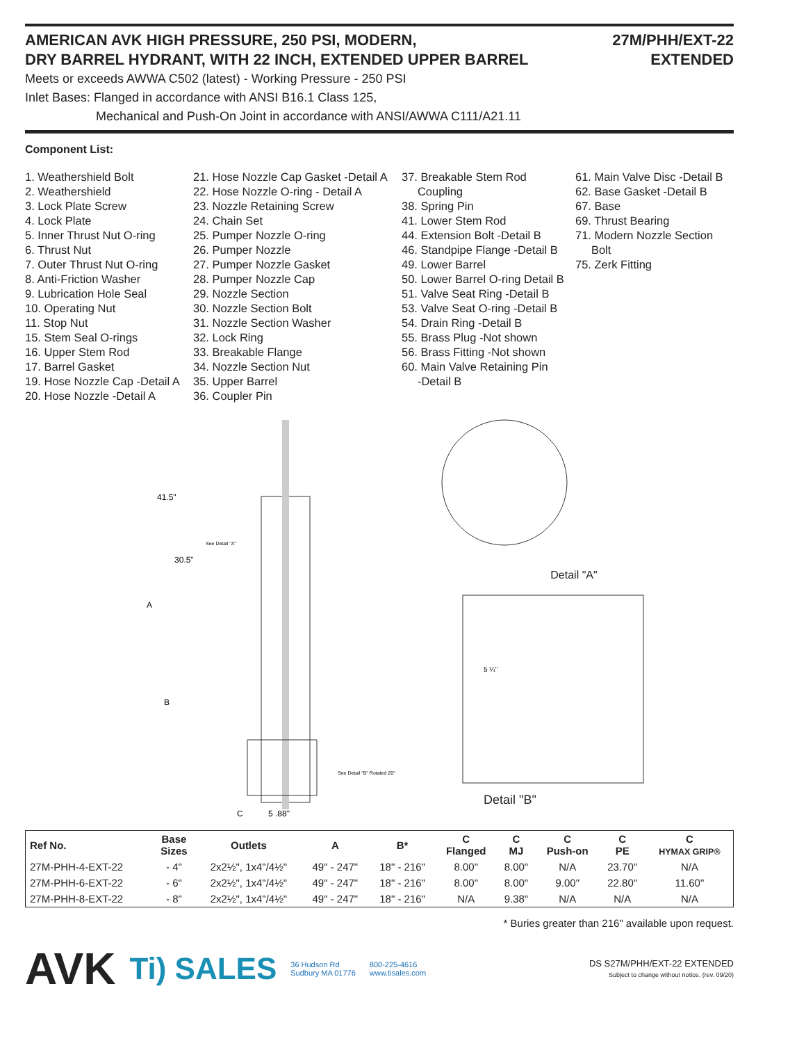AMERICAN AVK HIGH PRESSURE, 250 PSI, MODERN,
DRY BARREL HYDRANT, WITH 22 INCH, EXTENDED UPPER BARREL
27M/PHH/EXT-22
EXTENDED
Meets or exceeds AWWA C502 (latest) - Working Pressure - 250 PSI
Inlet Bases: Flanged in accordance with ANSI B16.1 Class 125,
Mechanical and Push-On Joint in accordance with ANSI/AWWA C111/A21.11
Component List:
1. Weathershield Bolt
2. Weathershield
3. Lock Plate Screw
4. Lock Plate
5. Inner Thrust Nut O-ring
6. Thrust Nut
7. Outer Thrust Nut O-ring
8. Anti-Friction Washer
9. Lubrication Hole Seal
10. Operating Nut
11. Stop Nut
15. Stem Seal O-rings
16. Upper Stem Rod
17. Barrel Gasket
19. Hose Nozzle Cap -Detail A
20. Hose Nozzle -Detail A
21. Hose Nozzle Cap Gasket -Detail A
22. Hose Nozzle O-ring - Detail A
23. Nozzle Retaining Screw
24. Chain Set
25. Pumper Nozzle O-ring
26. Pumper Nozzle
27. Pumper Nozzle Gasket
28. Pumper Nozzle Cap
29. Nozzle Section
30. Nozzle Section Bolt
31. Nozzle Section Washer
32. Lock Ring
33. Breakable Flange
34. Nozzle Section Nut
35. Upper Barrel
36. Coupler Pin
37. Breakable Stem Rod
Coupling
38. Spring Pin
41. Lower Stem Rod
44. Extension Bolt -Detail B
46. Standpipe Flange -Detail B
49. Lower Barrel
50. Lower Barrel O-ring Detail B
51. Valve Seat Ring -Detail B
53. Valve Seat O-ring -Detail B
54. Drain Ring -Detail B
55. Brass Plug -Not shown
56. Brass Fitting -Not shown
60. Main Valve Retaining Pin
-Detail B
61. Main Valve Disc -Detail B
62. Base Gasket -Detail B
67. Base
69. Thrust Bearing
71. Modern Nozzle Section
Bolt
75. Zerk Fitting
41.5"
30.5"
A
B
C
5 .88"
See Detail "A"
See Detail "B" Rotated 20°
Detail "A"
5 ¼"
Detail "B"
| Ref No. | Base Sizes | Outlets | A | B* | C Flanged | C MJ | C Push-on | C PE | C HYMAX GRIP® |
| --- | --- | --- | --- | --- | --- | --- | --- | --- | --- |
| 27M-PHH-4-EXT-22 | - 4" | 2x2½", 1x4"/4½" | 49" - 247" | 18" - 216" | 8.00" | 8.00" | N/A | 23.70" | N/A |
| 27M-PHH-6-EXT-22 | - 6" | 2x2½", 1x4"/4½" | 49" - 247" | 18" - 216" | 8.00" | 8.00" | 9.00" | 22.80" | 11.60" |
| 27M-PHH-8-EXT-22 | - 8" | 2x2½", 1x4"/4½" | 49" - 247" | 18" - 216" | N/A | 9.38" | N/A | N/A | N/A |
* Buries greater than 216" available upon request.
AVK Ti) SALES 36 Hudson Rd
Sudbury MA 01776 800-225-4616
www.tisales.com
DS S27M/PHH/EXT-22 EXTENDED
Subject to change without notice. (rev. 09/20)